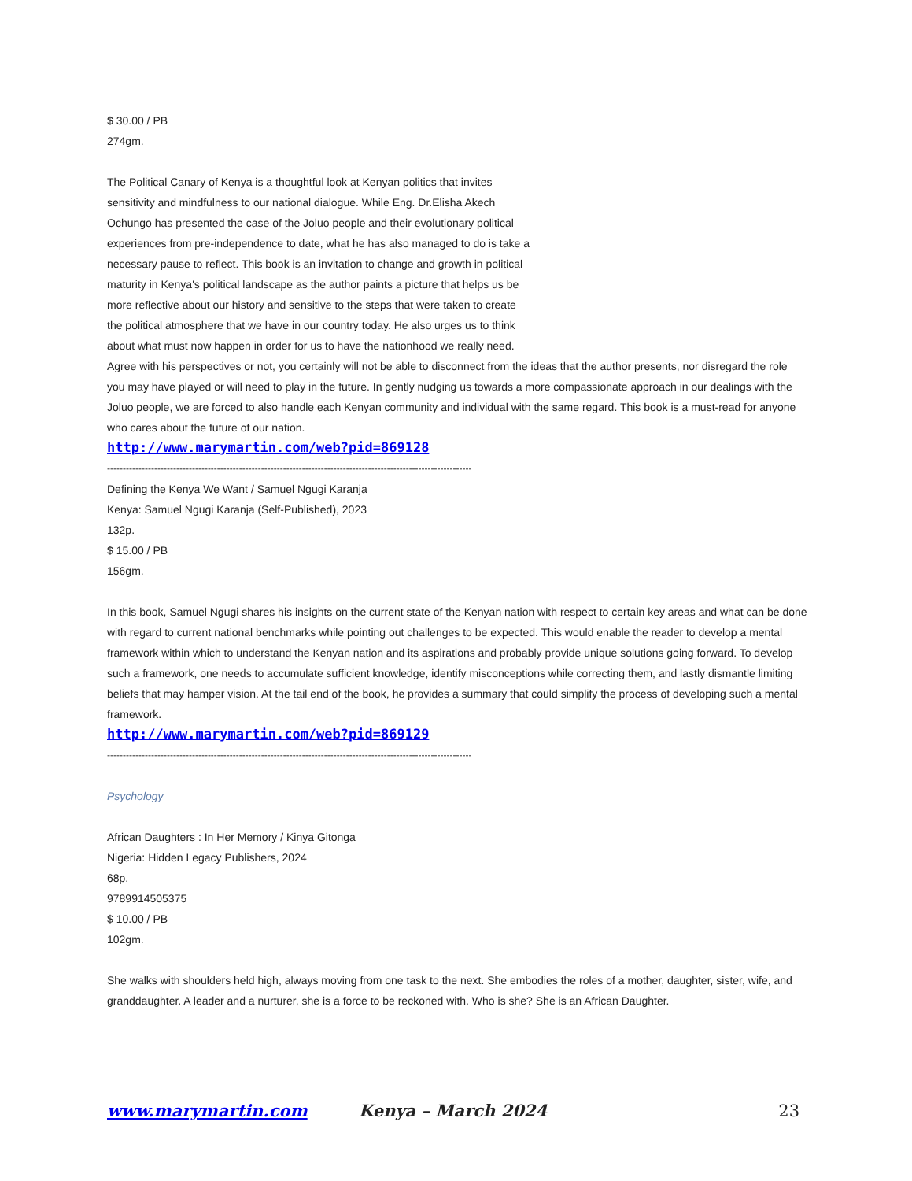$ 30.00 / PB
274gm.
The Political Canary of Kenya is a thoughtful look at Kenyan politics that invites sensitivity and mindfulness to our national dialogue. While Eng. Dr.Elisha Akech Ochungo has presented the case of the Joluo people and their evolutionary political experiences from pre-independence to date, what he has also managed to do is take a necessary pause to reflect. This book is an invitation to change and growth in political maturity in Kenya's political landscape as the author paints a picture that helps us be more reflective about our history and sensitive to the steps that were taken to create the political atmosphere that we have in our country today. He also urges us to think about what must now happen in order for us to have the nationhood we really need.
Agree with his perspectives or not, you certainly will not be able to disconnect from the ideas that the author presents, nor disregard the role you may have played or will need to play in the future. In gently nudging us towards a more compassionate approach in our dealings with the Joluo people, we are forced to also handle each Kenyan community and individual with the same regard. This book is a must-read for anyone who cares about the future of our nation.
http://www.marymartin.com/web?pid=869128
--------------------------------------------------------------------------------------------------------------------
Defining the Kenya We Want / Samuel Ngugi Karanja
Kenya: Samuel Ngugi Karanja (Self-Published), 2023
132p.
$ 15.00 / PB
156gm.
In this book, Samuel Ngugi shares his insights on the current state of the Kenyan nation with respect to certain key areas and what can be done with regard to current national benchmarks while pointing out challenges to be expected. This would enable the reader to develop a mental framework within which to understand the Kenyan nation and its aspirations and probably provide unique solutions going forward. To develop such a framework, one needs to accumulate sufficient knowledge, identify misconceptions while correcting them, and lastly dismantle limiting beliefs that may hamper vision. At the tail end of the book, he provides a summary that could simplify the process of developing such a mental framework.
http://www.marymartin.com/web?pid=869129
--------------------------------------------------------------------------------------------------------------------
Psychology
African Daughters : In Her Memory / Kinya Gitonga
Nigeria: Hidden Legacy Publishers, 2024
68p.
9789914505375
$ 10.00 / PB
102gm.
She walks with shoulders held high, always moving from one task to the next. She embodies the roles of a mother, daughter, sister, wife, and granddaughter. A leader and a nurturer, she is a force to be reckoned with. Who is she? She is an African Daughter.
www.marymartin.com Kenya – March 2024 23